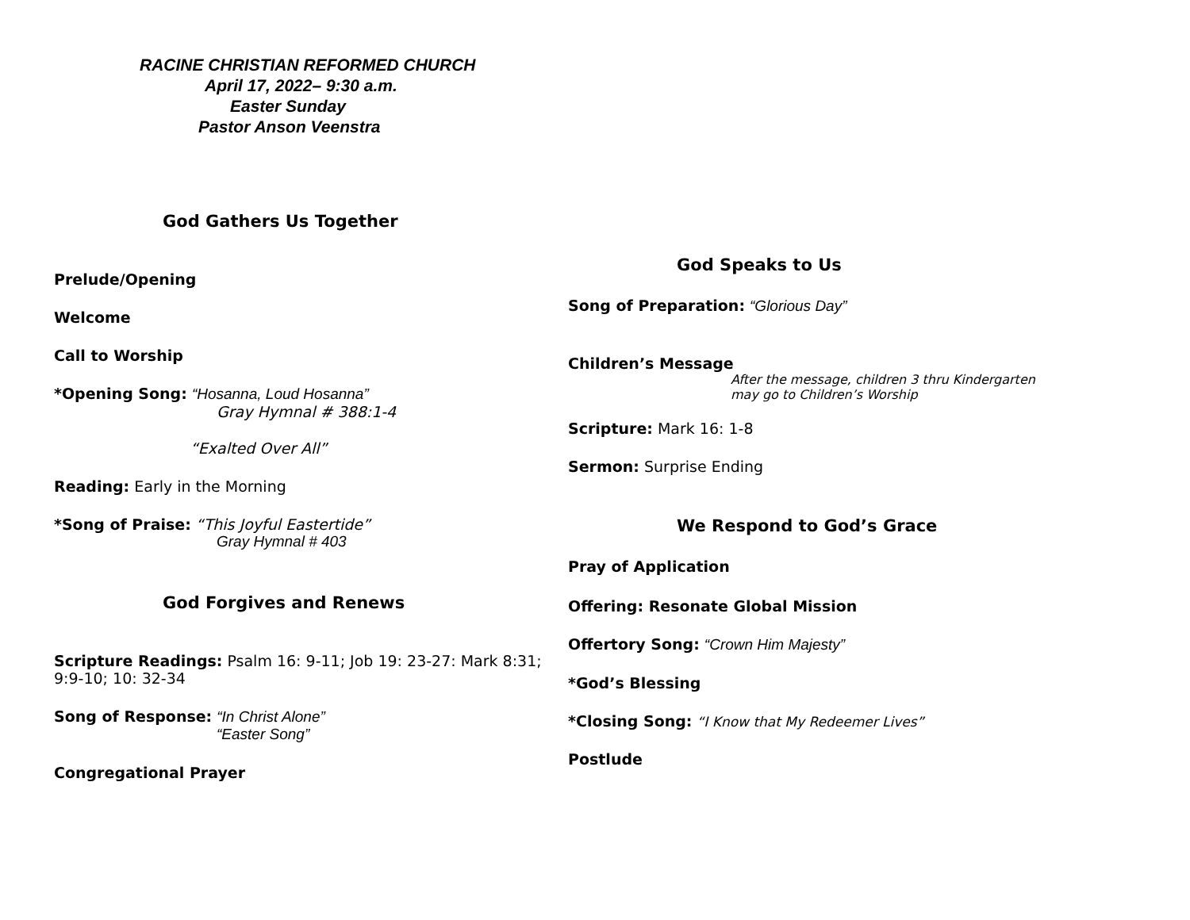RACINE CHRISTIAN REFORMED CHURCH
April 17, 2022– 9:30 a.m.
Easter Sunday
Pastor Anson Veenstra
God Gathers Us Together
Prelude/Opening
Welcome
Call to Worship
*Opening Song: “Hosanna, Loud Hosanna”
Gray Hymnal # 388:1-4
“Exalted Over All”
Reading: Early in the Morning
*Song of Praise: “This Joyful Eastertide”
Gray Hymnal # 403
God Forgives and Renews
Scripture Readings: Psalm 16: 9-11; Job 19: 23-27: Mark 8:31; 9:9-10; 10: 32-34
Song of Response: “In Christ Alone”
“Easter Song”
Congregational Prayer
God Speaks to Us
Song of Preparation: “Glorious Day”
Children’s Message
After the message, children 3 thru Kindergarten
may go to Children’s Worship
Scripture: Mark 16: 1-8
Sermon: Surprise Ending
We Respond to God’s Grace
Pray of Application
Offering: Resonate Global Mission
Offertory Song: “Crown Him Majesty”
*God’s Blessing
*Closing Song: “I Know that My Redeemer Lives”
Postlude